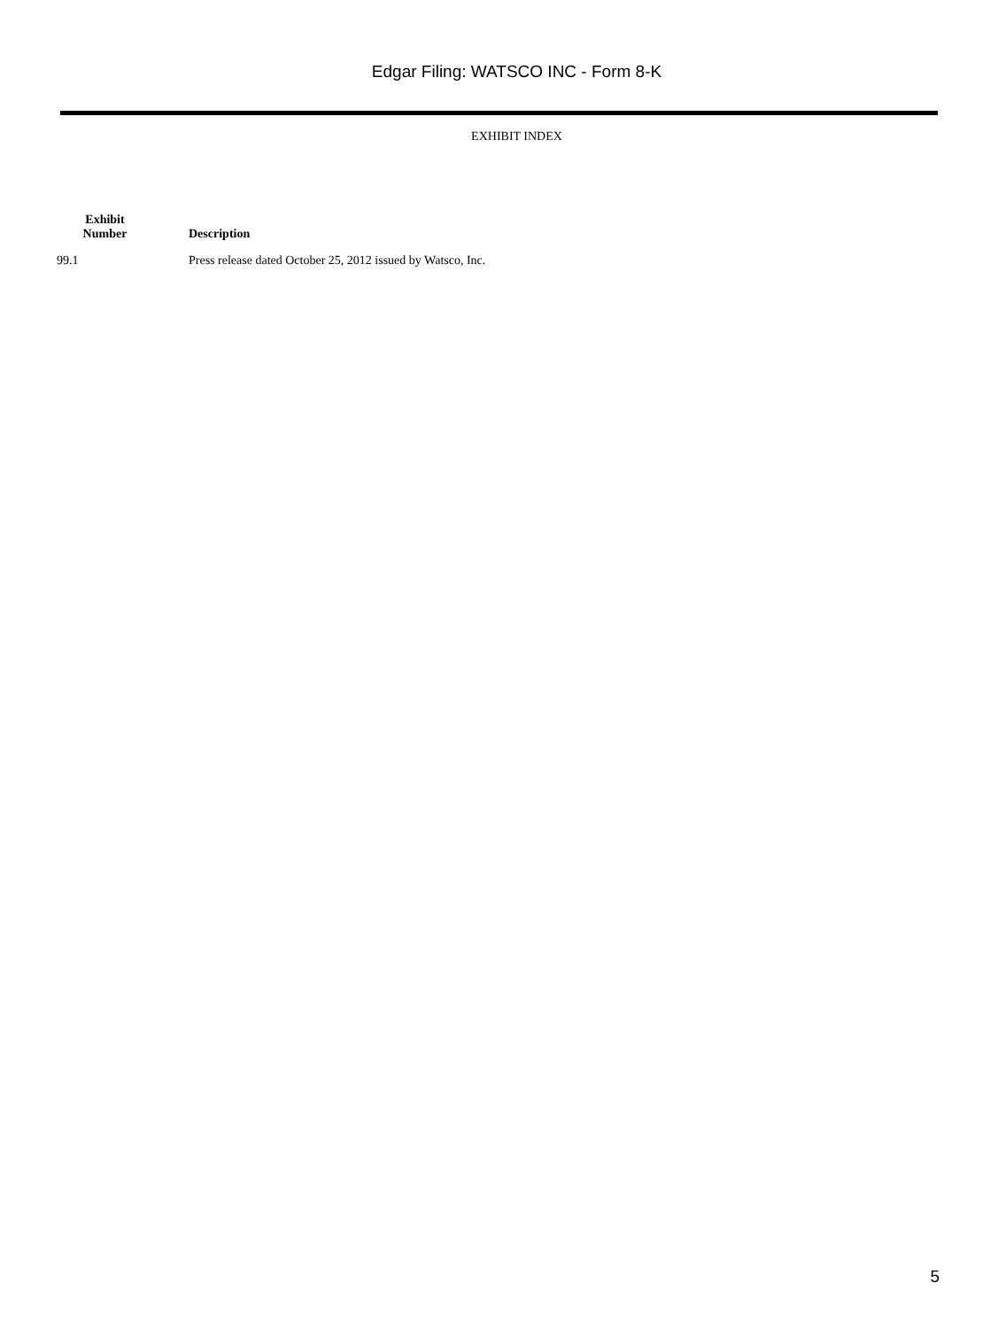Edgar Filing: WATSCO INC - Form 8-K
EXHIBIT INDEX
| Exhibit Number | Description |
| --- | --- |
| 99.1 | Press release dated October 25, 2012 issued by Watsco, Inc. |
5